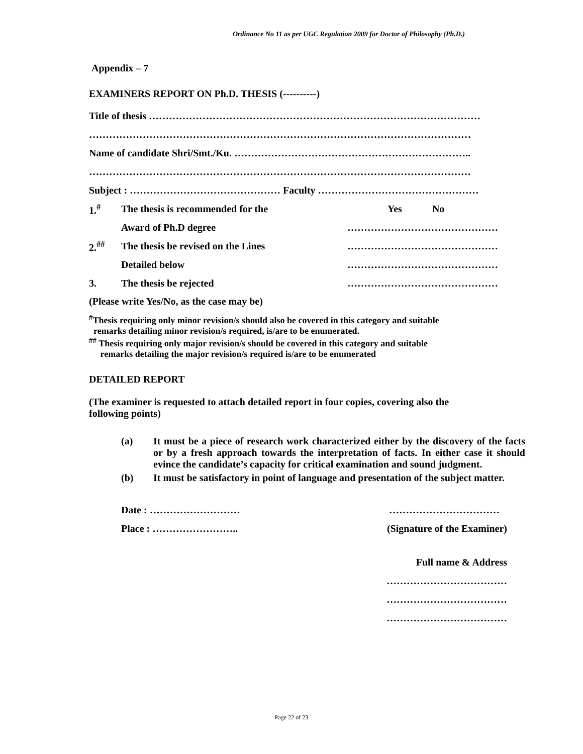Ordinance No 11 as per UGC Regulation 2009 for Doctor of Philosophy (Ph.D.)
Appendix – 7
EXAMINERS REPORT ON Ph.D. THESIS (----------)
Title of thesis ………………………………………………………………………………………
……………………………………………………………………………………………………
Name of candidate Shri/Smt./Ku. ……………………………………………………………..
……………………………………………………………………………………………………
Subject : ……………………………………… Faculty …………………………………………
| 1.<sup>#</sup> | The thesis is recommended for the | Yes No |
| | Award of Ph.D degree | ……………………………………… |
| 2.<sup>##</sup> | The thesis be revised on the Lines | ……………………………………… |
| | Detailed below | ……………………………………… |
| 3. | The thesis be rejected | ……………………………………… |
(Please write Yes/No, as the case may be)
<sup>#</sup> Thesis requiring only minor revision/s should also be covered in this category and suitable
remarks detailing minor revision/s required, is/are to be enumerated.
<sup>##</sup> Thesis requiring only major revision/s should be covered in this category and suitable
remarks detailing the major revision/s required is/are to be enumerated
DETAILED REPORT
(The examiner is requested to attach detailed report in four copies, covering also the
following points)
| (a) | It must be a piece of research work characterized either by the discovery of the facts or by a fresh approach towards the interpretation of facts. In either case it should evince the candidate’s capacity for critical examination and sound judgment. |
| (b) | It must be satisfactory in point of language and presentation of the subject matter. |
| Date : ……………………… | …………………………… |
| Place : …………………….. | (Signature of the Examiner) |
Full name & Address
………………………………
………………………………
………………………………
Page 22 of 23